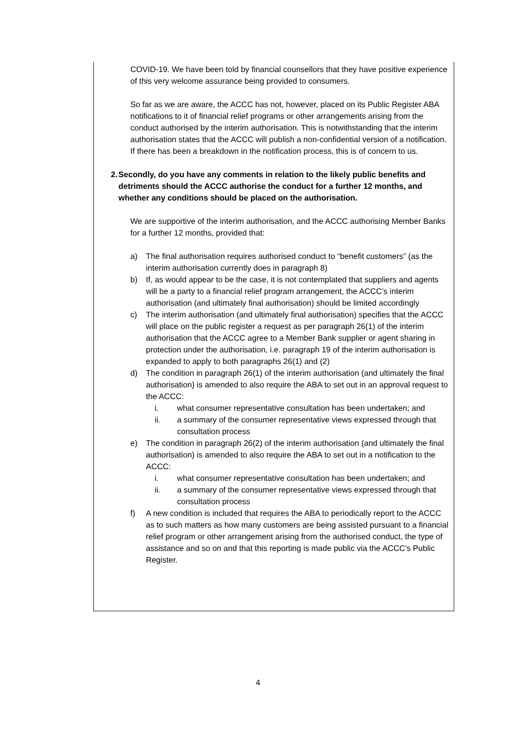COVID-19. We have been told by financial counsellors that they have positive experience of this very welcome assurance being provided to consumers.
So far as we are aware, the ACCC has not, however, placed on its Public Register ABA notifications to it of financial relief programs or other arrangements arising from the conduct authorised by the interim authorisation. This is notwithstanding that the interim authorisation states that the ACCC will publish a non-confidential version of a notification. If there has been a breakdown in the notification process, this is of concern to us.
2. Secondly, do you have any comments in relation to the likely public benefits and detriments should the ACCC authorise the conduct for a further 12 months, and whether any conditions should be placed on the authorisation.
We are supportive of the interim authorisation, and the ACCC authorising Member Banks for a further 12 months, provided that:
a) The final authorisation requires authorised conduct to “benefit customers” (as the interim authorisation currently does in paragraph 8)
b) If, as would appear to be the case, it is not contemplated that suppliers and agents will be a party to a financial relief program arrangement, the ACCC’s interim authorisation (and ultimately final authorisation) should be limited accordingly
c) The interim authorisation (and ultimately final authorisation) specifies that the ACCC will place on the public register a request as per paragraph 26(1) of the interim authorisation that the ACCC agree to a Member Bank supplier or agent sharing in protection under the authorisation, i.e. paragraph 19 of the interim authorisation is expanded to apply to both paragraphs 26(1) and (2)
d) The condition in paragraph 26(1) of the interim authorisation (and ultimately the final authorisation) is amended to also require the ABA to set out in an approval request to the ACCC:
i. what consumer representative consultation has been undertaken; and
ii. a summary of the consumer representative views expressed through that consultation process
e) The condition in paragraph 26(2) of the interim authorisation (and ultimately the final authorisation) is amended to also require the ABA to set out in a notification to the ACCC:
i. what consumer representative consultation has been undertaken; and
ii. a summary of the consumer representative views expressed through that consultation process
f) A new condition is included that requires the ABA to periodically report to the ACCC as to such matters as how many customers are being assisted pursuant to a financial relief program or other arrangement arising from the authorised conduct, the type of assistance and so on and that this reporting is made public via the ACCC’s Public Register.
4